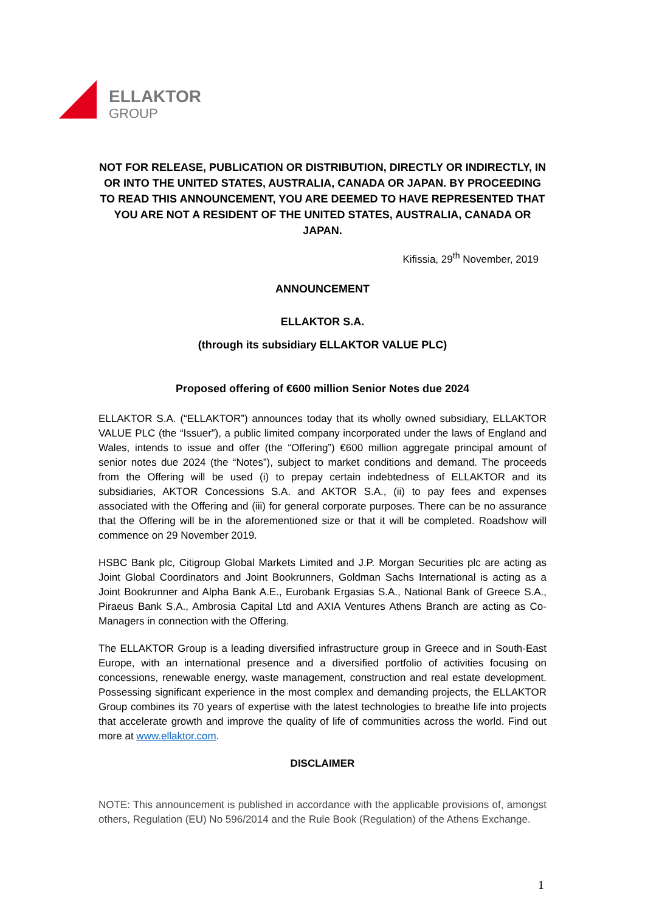ELLAKTOR
GROUP
NOT FOR RELEASE, PUBLICATION OR DISTRIBUTION, DIRECTLY OR INDIRECTLY, IN OR INTO THE UNITED STATES, AUSTRALIA, CANADA OR JAPAN. BY PROCEEDING TO READ THIS ANNOUNCEMENT, YOU ARE DEEMED TO HAVE REPRESENTED THAT YOU ARE NOT A RESIDENT OF THE UNITED STATES, AUSTRALIA, CANADA OR JAPAN.
Kifissia, 29<sup>th</sup> November, 2019
ANNOUNCEMENT
ELLAKTOR S.A.
(through its subsidiary ELLAKTOR VALUE PLC)
Proposed offering of €600 million Senior Notes due 2024
ELLAKTOR S.A. (“ELLAKTOR”) announces today that its wholly owned subsidiary, ELLAKTOR VALUE PLC (the “Issuer”), a public limited company incorporated under the laws of England and Wales, intends to issue and offer (the “Offering”) €600 million aggregate principal amount of senior notes due 2024 (the “Notes”), subject to market conditions and demand. The proceeds from the Offering will be used (i) to prepay certain indebtedness of ELLAKTOR and its subsidiaries, AKTOR Concessions S.A. and AKTOR S.A., (ii) to pay fees and expenses associated with the Offering and (iii) for general corporate purposes. There can be no assurance that the Offering will be in the aforementioned size or that it will be completed. Roadshow will commence on 29 November 2019.
HSBC Bank plc, Citigroup Global Markets Limited and J.P. Morgan Securities plc are acting as Joint Global Coordinators and Joint Bookrunners, Goldman Sachs International is acting as a Joint Bookrunner and Alpha Bank A.E., Eurobank Ergasias S.A., National Bank of Greece S.A., Piraeus Bank S.A., Ambrosia Capital Ltd and AXIA Ventures Athens Branch are acting as Co-Managers in connection with the Offering.
The ELLAKTOR Group is a leading diversified infrastructure group in Greece and in South-East Europe, with an international presence and a diversified portfolio of activities focusing on concessions, renewable energy, waste management, construction and real estate development. Possessing significant experience in the most complex and demanding projects, the ELLAKTOR Group combines its 70 years of expertise with the latest technologies to breathe life into projects that accelerate growth and improve the quality of life of communities across the world. Find out more at www.ellaktor.com.
DISCLAIMER
NOTE: This announcement is published in accordance with the applicable provisions of, amongst others, Regulation (EU) No 596/2014 and the Rule Book (Regulation) of the Athens Exchange.
1